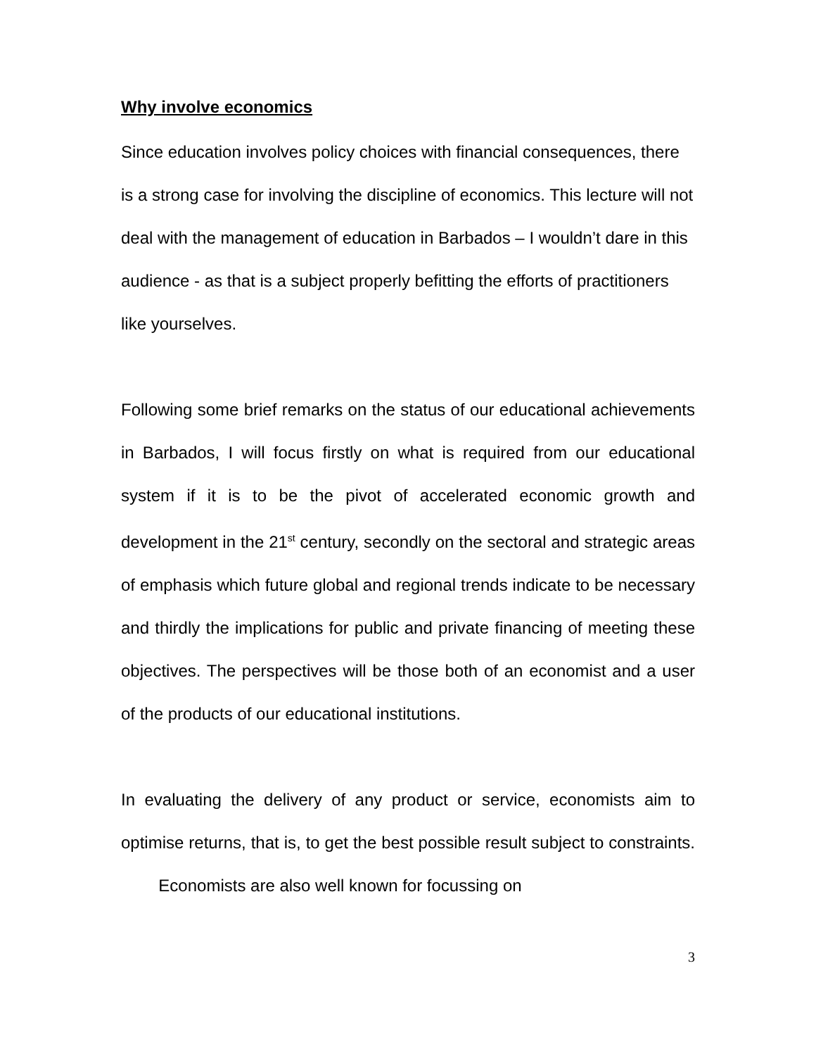Why involve economics
Since education involves policy choices with financial consequences, there is a strong case for involving the discipline of economics. This lecture will not deal with the management of education in Barbados – I wouldn’t dare in this audience - as that is a subject properly befitting the efforts of practitioners like yourselves.
Following some brief remarks on the status of our educational achievements in Barbados, I will focus firstly on what is required from our educational system if it is to be the pivot of accelerated economic growth and development in the 21<sup>st</sup> century, secondly on the sectoral and strategic areas of emphasis which future global and regional trends indicate to be necessary and thirdly the implications for public and private financing of meeting these objectives. The perspectives will be those both of an economist and a user of the products of our educational institutions.
In evaluating the delivery of any product or service, economists aim to optimise returns, that is, to get the best possible result subject to constraints. Economists are also well known for focussing on
3